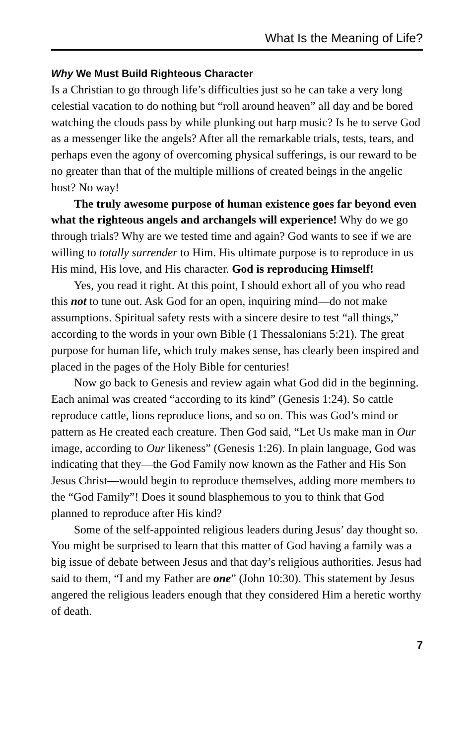What Is the Meaning of Life?
Why We Must Build Righteous Character
Is a Christian to go through life’s difficulties just so he can take a very long celestial vacation to do nothing but “roll around heaven” all day and be bored watching the clouds pass by while plunking out harp music? Is he to serve God as a messenger like the angels? After all the remarkable trials, tests, tears, and perhaps even the agony of overcoming physical sufferings, is our reward to be no greater than that of the multiple millions of created beings in the angelic host? No way!
The truly awesome purpose of human existence goes far beyond even what the righteous angels and archangels will experience! Why do we go through trials? Why are we tested time and again? God wants to see if we are willing to totally surrender to Him. His ultimate purpose is to reproduce in us His mind, His love, and His character. God is reproducing Himself!
Yes, you read it right. At this point, I should exhort all of you who read this not to tune out. Ask God for an open, inquiring mind—do not make assumptions. Spiritual safety rests with a sincere desire to test “all things,” according to the words in your own Bible (1 Thessalonians 5:21). The great purpose for human life, which truly makes sense, has clearly been inspired and placed in the pages of the Holy Bible for centuries!
Now go back to Genesis and review again what God did in the beginning. Each animal was created “according to its kind” (Genesis 1:24). So cattle reproduce cattle, lions reproduce lions, and so on. This was God’s mind or pattern as He created each creature. Then God said, “Let Us make man in Our image, according to Our likeness” (Genesis 1:26). In plain language, God was indicating that they—the God Family now known as the Father and His Son Jesus Christ—would begin to reproduce themselves, adding more members to the “God Family”! Does it sound blasphemous to you to think that God planned to reproduce after His kind?
Some of the self-appointed religious leaders during Jesus’ day thought so. You might be surprised to learn that this matter of God having a family was a big issue of debate between Jesus and that day’s religious authorities. Jesus had said to them, “I and my Father are one” (John 10:30). This statement by Jesus angered the religious leaders enough that they considered Him a heretic worthy of death.
7